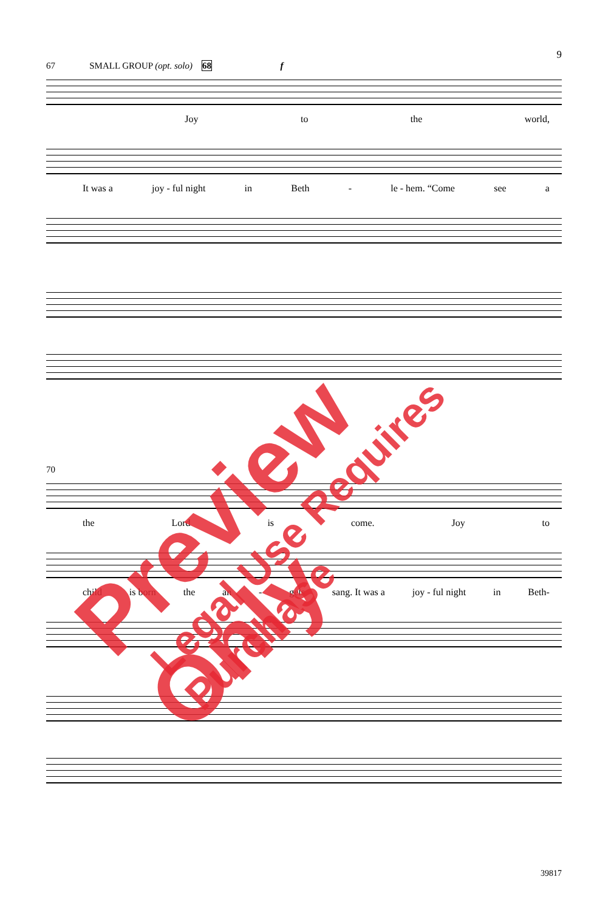9
67 SMALL GROUP (opt. solo) 68 f
Joy to the world,
It was a joy - ful night in Beth - le - hem. “Come see a
70
the Lord is come. Joy to
child is born the an - gels sang. It was a joy - ful night in Beth-
39817
Preview Only
Legal Use Requires Purchase